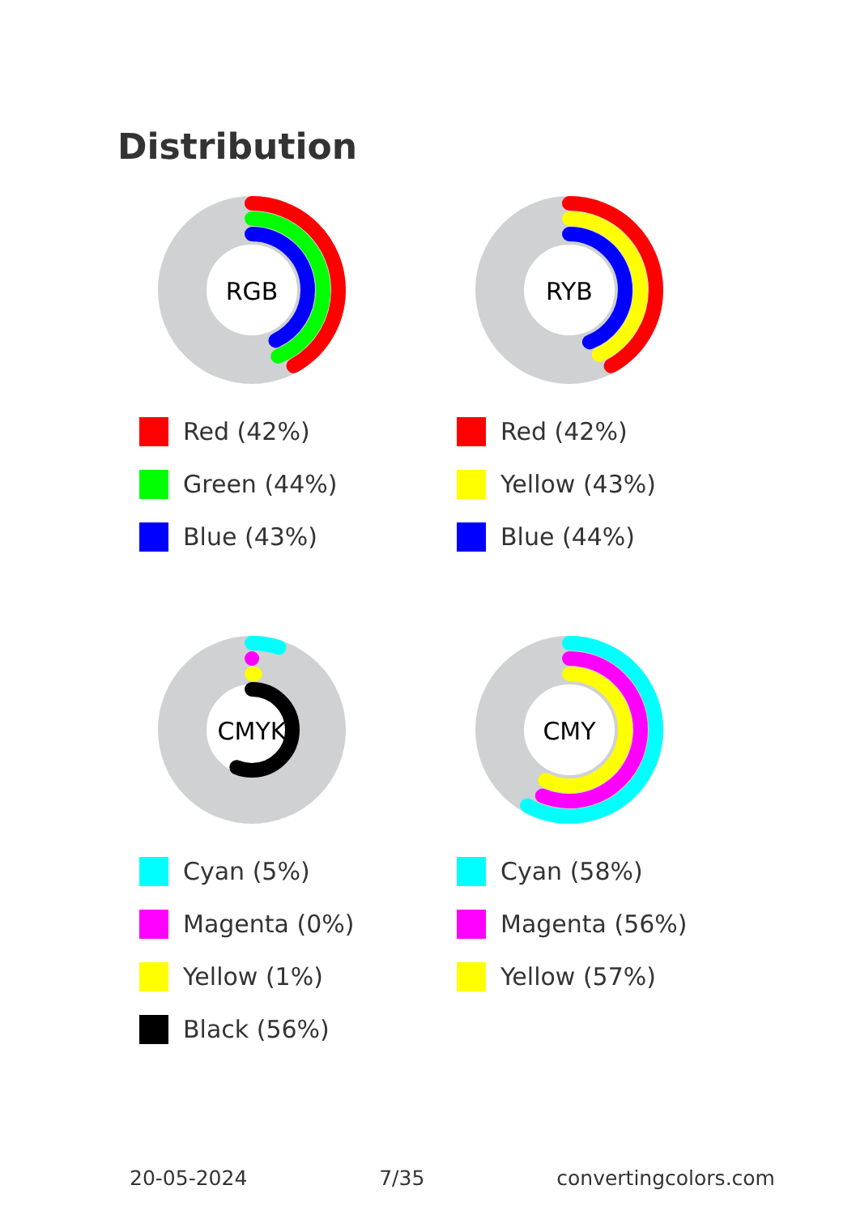Distribution
RGB
Red (42%)
Green (44%)
Blue (43%)
RYB
Red (42%)
Yellow (43%)
Blue (44%)
CMYK
Cyan (5%)
Magenta (0%)
Yellow (1%)
Black (56%)
CMY
Cyan (58%)
Magenta (56%)
Yellow (57%)
20-05-2024 7/35 convertingcolors.com